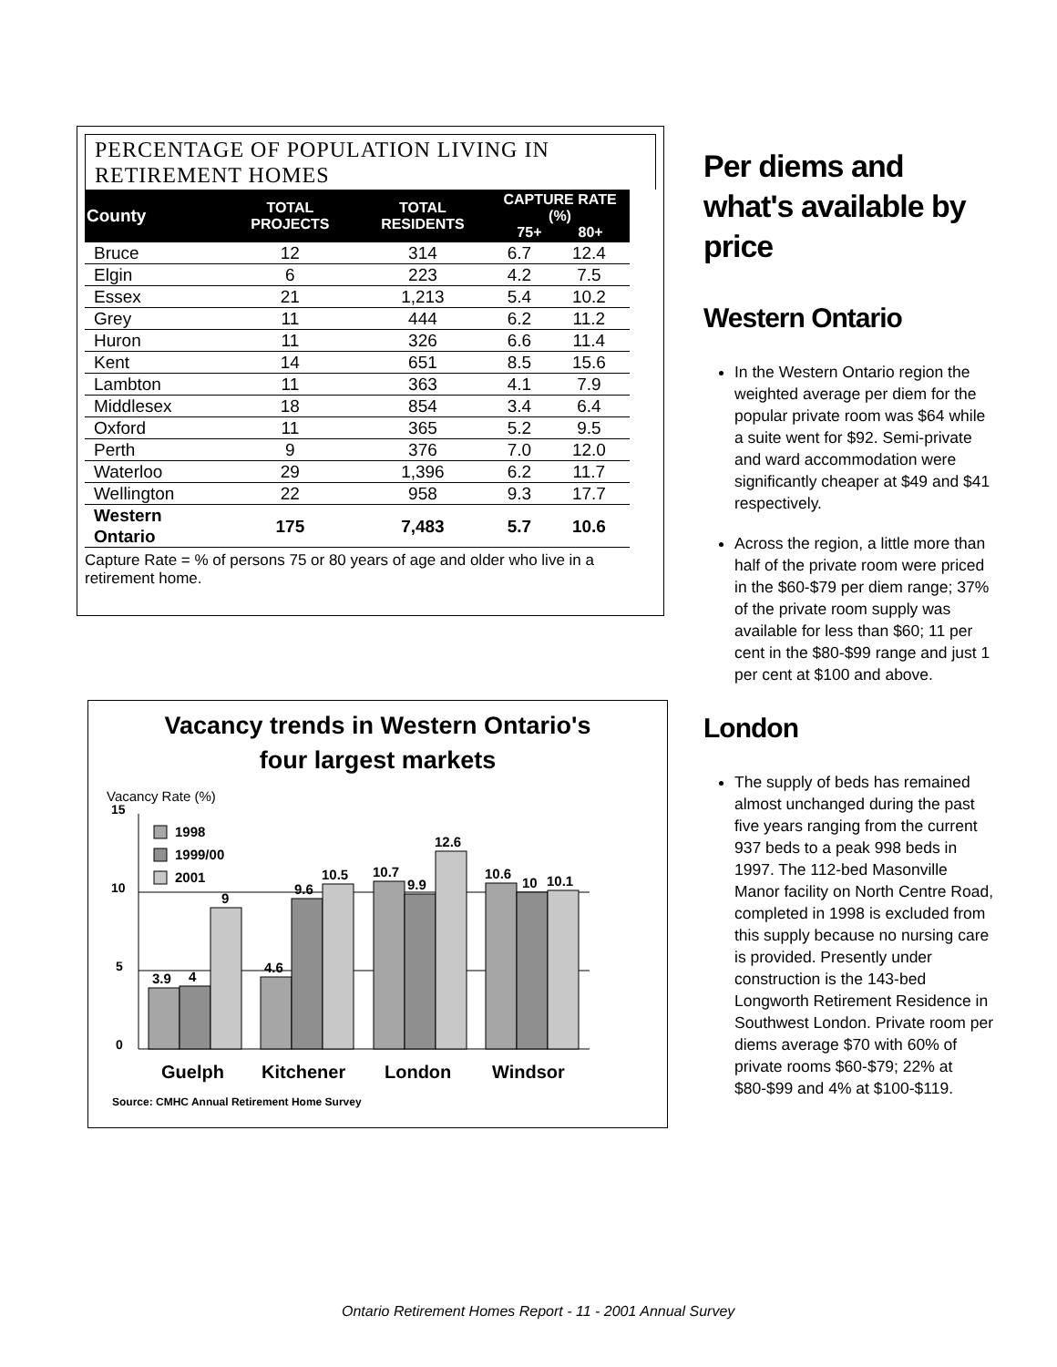PERCENTAGE OF POPULATION LIVING IN RETIREMENT HOMES
| County | TOTAL PROJECTS | TOTAL RESIDENTS | CAPTURE RATE (%) 75+ 80+ | |
| --- | --- | --- | --- | --- |
| Bruce | 12 | 314 | 6.7 | 12.4 |
| Elgin | 6 | 223 | 4.2 | 7.5 |
| Essex | 21 | 1,213 | 5.4 | 10.2 |
| Grey | 11 | 444 | 6.2 | 11.2 |
| Huron | 11 | 326 | 6.6 | 11.4 |
| Kent | 14 | 651 | 8.5 | 15.6 |
| Lambton | 11 | 363 | 4.1 | 7.9 |
| Middlesex | 18 | 854 | 3.4 | 6.4 |
| Oxford | 11 | 365 | 5.2 | 9.5 |
| Perth | 9 | 376 | 7.0 | 12.0 |
| Waterloo | 29 | 1,396 | 6.2 | 11.7 |
| Wellington | 22 | 958 | 9.3 | 17.7 |
| Western Ontario | 175 | 7,483 | 5.7 | 10.6 |
Capture Rate = % of persons 75 or 80 years of age and older who live in a retirement home.
Vacancy trends in Western Ontario's
four largest markets
Vacancy Rate (%)
15
10
5
0
1998
1999/00
2001
3.9
4
9
4.6
9.6
10.5
10.7
9.9
12.6
10.6
10
10.1
Guelph
Kitchener
London
Windsor
Source: CMHC Annual Retirement Home Survey
Per diems and what's available by price
Western Ontario
In the Western Ontario region the weighted average per diem for the popular private room was $64 while a suite went for $92. Semi-private and ward accommodation were significantly cheaper at $49 and $41 respectively.
Across the region, a little more than half of the private room were priced in the $60-$79 per diem range; 37% of the private room supply was available for less than $60; 11 per cent in the $80-$99 range and just 1 per cent at $100 and above.
London
The supply of beds has remained almost unchanged during the past five years ranging from the current 937 beds to a peak 998 beds in 1997. The 112-bed Masonville Manor facility on North Centre Road, completed in 1998 is excluded from this supply because no nursing care is provided. Presently under construction is the 143-bed Longworth Retirement Residence in Southwest London. Private room per diems average $70 with 60% of private rooms $60-$79; 22% at $80-$99 and 4% at $100-$119.
Ontario Retirement Homes Report - 11 - 2001 Annual Survey